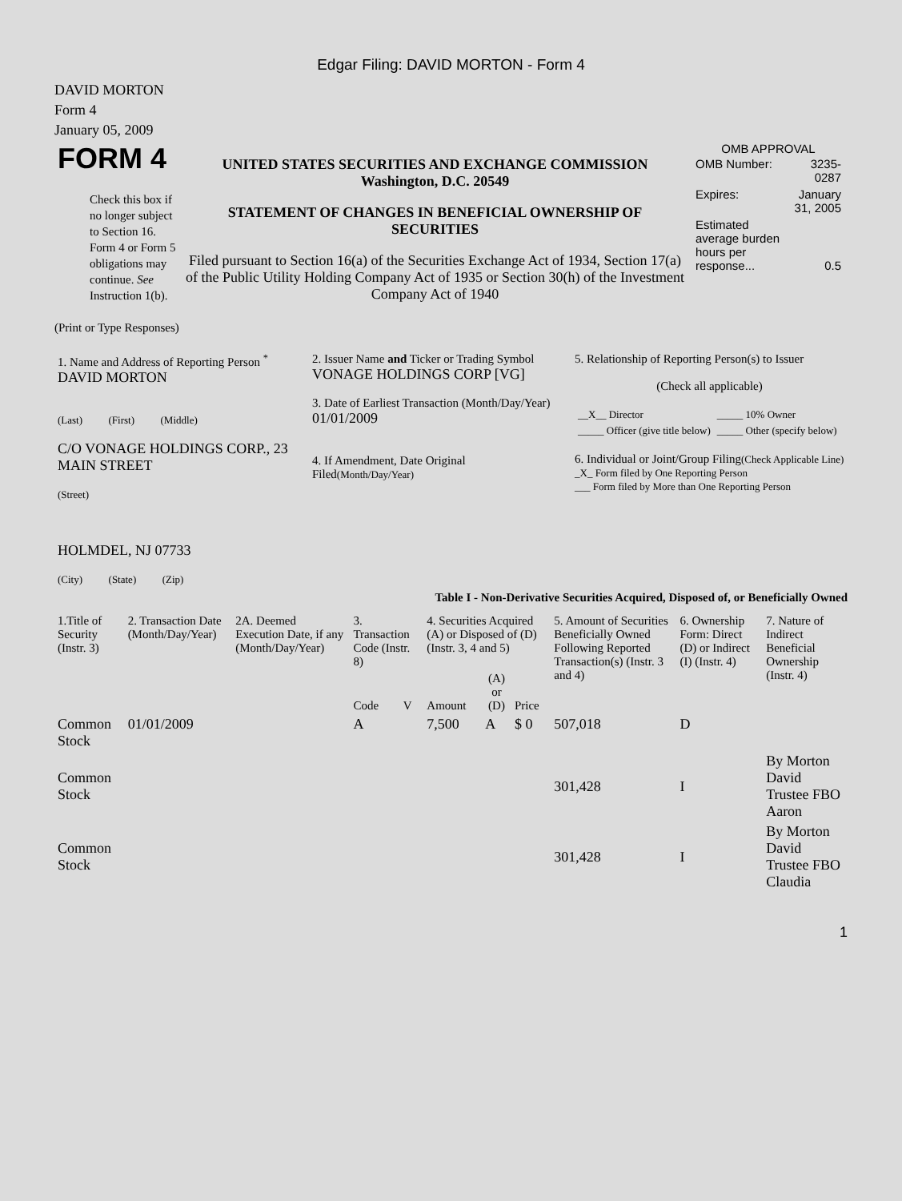Edgar Filing: DAVID MORTON - Form 4
DAVID MORTON
Form 4
January 05, 2009
| FORM 4 Check this box if no longer subject to Section 16. Form 4 or Form 5 obligations may continue. See Instruction 1(b). | UNITED STATES SECURITIES AND EXCHANGE COMMISSION Washington, D.C. 20549 STATEMENT OF CHANGES IN BENEFICIAL OWNERSHIP OF SECURITIES Filed pursuant to Section 16(a) of the Securities Exchange Act of 1934, Section 17(a) of the Public Utility Holding Company Act of 1935 or Section 30(h) of the Investment Company Act of 1940 | OMB APPROVAL / OMB Number: / 3235-0287 / / Expires: / January 31, 2005 / / Estimated average burden hours per response... / 0.5 / |
(Print or Type Responses)
| 1. Name and Address of Reporting Person <sup>*</sup> DAVID MORTON (Last) (First) (Middle) C/O VONAGE HOLDINGS CORP., 23 MAIN STREET (Street) HOLMDEL, NJ 07733 (City) (State) (Zip) | 2. Issuer Name and Ticker or Trading Symbol VONAGE HOLDINGS CORP [VG] 3. Date of Earliest Transaction (Month/Day/Year) 01/01/2009 4. If Amendment, Date Original Filed (Month/Day/Year) | 5. Relationship of Reporting Person(s) to Issuer (Check all applicable) / __X__ Director / _____ 10% Owner / / _____ Officer (give title below) / _____ Other (specify below) / 6. Individual or Joint/Group Filing (Check Applicable Line) _X_ Form filed by One Reporting Person ___ Form filed by More than One Reporting Person |
Table I - Non-Derivative Securities Acquired, Disposed of, or Beneficially Owned
| 1.Title of Security (Instr. 3) | 2. Transaction Date (Month/Day/Year) | 2A. Deemed Execution Date, if any (Month/Day/Year) | 3. Transaction Code (Instr. 8) | | 4. Securities Acquired (A) or Disposed of (D) (Instr. 3, 4 and 5) | | | 5. Amount of Securities Beneficially Owned Following Reported Transaction(s) (Instr. 3 and 4) | 6. Ownership Form: Direct (D) or Indirect (I) (Instr. 4) | 7. Nature of Indirect Beneficial Ownership (Instr. 4) |
| --- | --- | --- | --- | --- | --- | --- | --- | --- | --- | --- |
| | | | Code | V | Amount | (A) or (D) | Price | | | |
| Common Stock | 01/01/2009 | | A | | 7,500 | A | $ 0 | 507,018 | D | |
| Common Stock | | | | | | | | 301,428 | I | By Morton David Trustee FBO Aaron |
| Common Stock | | | | | | | | 301,428 | I | By Morton David Trustee FBO Claudia |
1